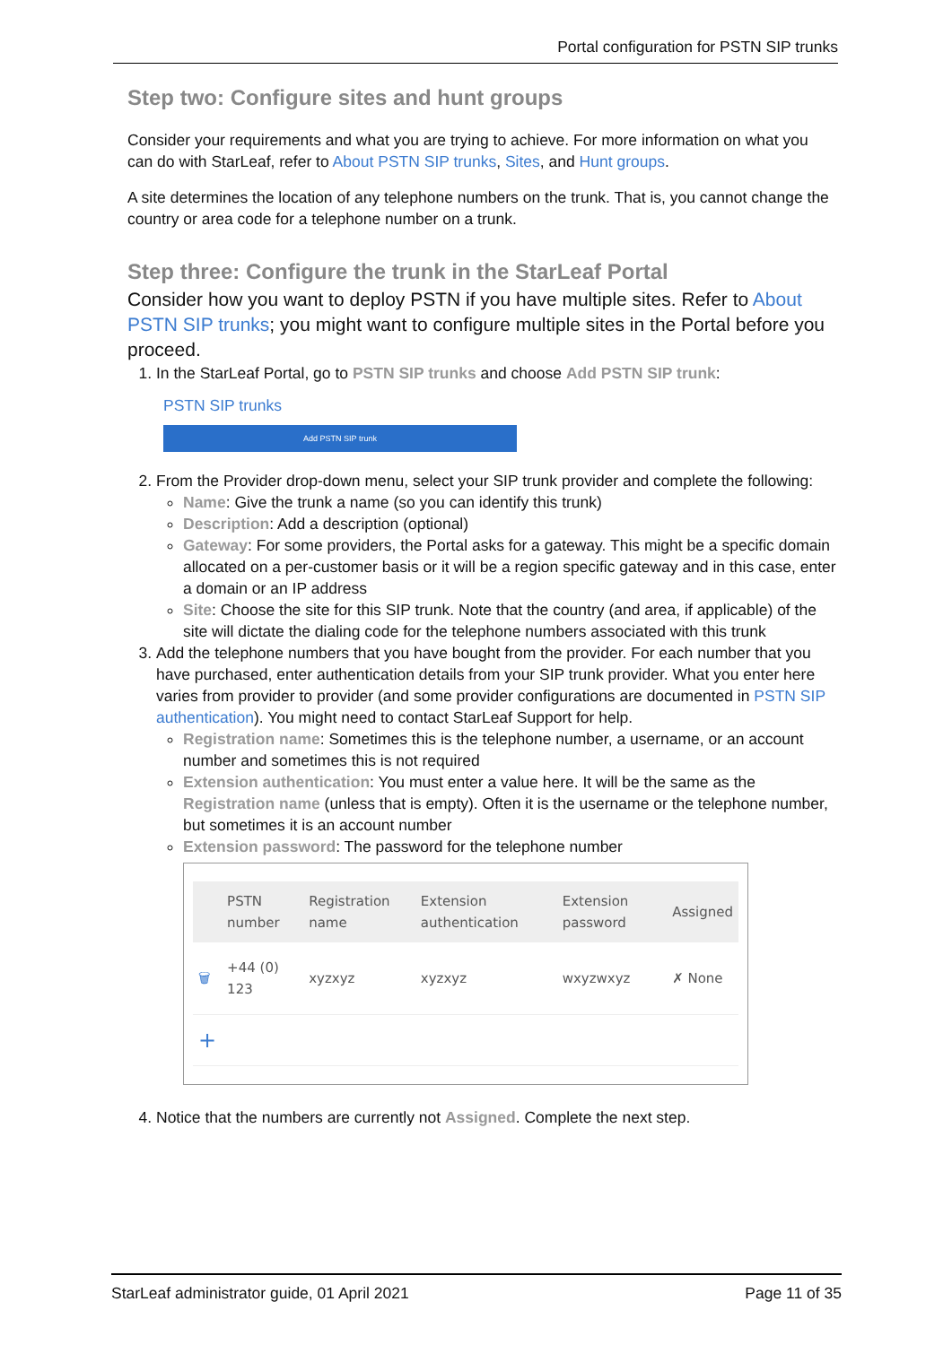Portal configuration for PSTN SIP trunks
Step two: Configure sites and hunt groups
Consider your requirements and what you are trying to achieve. For more information on what you can do with StarLeaf, refer to About PSTN SIP trunks, Sites, and Hunt groups.
A site determines the location of any telephone numbers on the trunk. That is, you cannot change the country or area code for a telephone number on a trunk.
Step three: Configure the trunk in the StarLeaf Portal
Consider how you want to deploy PSTN if you have multiple sites. Refer to About PSTN SIP trunks; you might want to configure multiple sites in the Portal before you proceed.
1. In the StarLeaf Portal, go to PSTN SIP trunks and choose Add PSTN SIP trunk:
PSTN SIP trunks
Add PSTN SIP trunk
2. From the Provider drop-down menu, select your SIP trunk provider and complete the following:
Name: Give the trunk a name (so you can identify this trunk)
Description: Add a description (optional)
Gateway: For some providers, the Portal asks for a gateway. This might be a specific domain allocated on a per-customer basis or it will be a region specific gateway and in this case, enter a domain or an IP address
Site: Choose the site for this SIP trunk. Note that the country (and area, if applicable) of the site will dictate the dialing code for the telephone numbers associated with this trunk
3. Add the telephone numbers that you have bought from the provider. For each number that you have purchased, enter authentication details from your SIP trunk provider. What you enter here varies from provider to provider (and some provider configurations are documented in PSTN SIP authentication). You might need to contact StarLeaf Support for help.
Registration name: Sometimes this is the telephone number, a username, or an account number and sometimes this is not required
Extension authentication: You must enter a value here. It will be the same as the Registration name (unless that is empty). Often it is the username or the telephone number, but sometimes it is an account number
Extension password: The password for the telephone number
| | PSTN number | Registration name | Extension authentication | Extension password | Assigned |
| --- | --- | --- | --- | --- | --- |
| 🗑 | +44 (0) 123 | xyzxyz | xyzxyz | wxyzwxyz | ✗ None |
| + | | | | | |
4. Notice that the numbers are currently not Assigned. Complete the next step.
StarLeaf administrator guide, 01 April 2021 Page 11 of 35